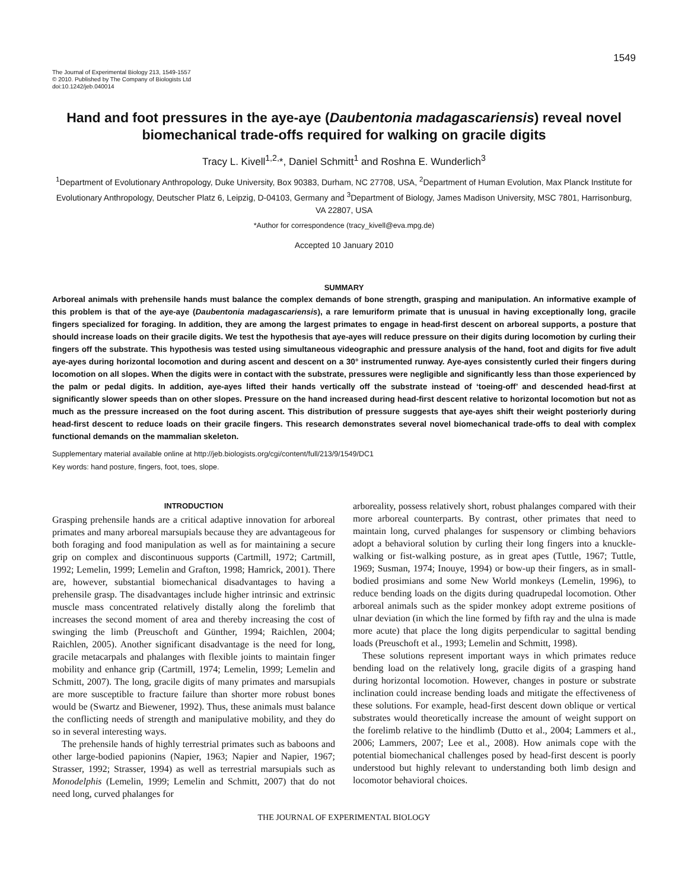1549
The Journal of Experimental Biology 213, 1549-1557
© 2010. Published by The Company of Biologists Ltd
doi:10.1242/jeb.040014
Hand and foot pressures in the aye-aye (Daubentonia madagascariensis) reveal novel biomechanical trade-offs required for walking on gracile digits
Tracy L. Kivell<sup>1,2,</sup>*, Daniel Schmitt<sup>1</sup> and Roshna E. Wunderlich<sup>3</sup>
<sup>1</sup> Department of Evolutionary Anthropology, Duke University, Box 90383, Durham, NC 27708, USA, <sup>2</sup>Department of Human Evolution, Max Planck Institute for Evolutionary Anthropology, Deutscher Platz 6, Leipzig, D-04103, Germany and <sup>3</sup>Department of Biology, James Madison University, MSC 7801, Harrisonburg, VA 22807, USA
*Author for correspondence (tracy_kivell@eva.mpg.de)
Accepted 10 January 2010
SUMMARY
Arboreal animals with prehensile hands must balance the complex demands of bone strength, grasping and manipulation. An informative example of this problem is that of the aye-aye (Daubentonia madagascariensis), a rare lemuriform primate that is unusual in having exceptionally long, gracile fingers specialized for foraging. In addition, they are among the largest primates to engage in head-first descent on arboreal supports, a posture that should increase loads on their gracile digits. We test the hypothesis that aye-ayes will reduce pressure on their digits during locomotion by curling their fingers off the substrate. This hypothesis was tested using simultaneous videographic and pressure analysis of the hand, foot and digits for five adult aye-ayes during horizontal locomotion and during ascent and descent on a 30° instrumented runway. Aye-ayes consistently curled their fingers during locomotion on all slopes. When the digits were in contact with the substrate, pressures were negligible and significantly less than those experienced by the palm or pedal digits. In addition, aye-ayes lifted their hands vertically off the substrate instead of ‘toeing-off’ and descended head-first at significantly slower speeds than on other slopes. Pressure on the hand increased during head-first descent relative to horizontal locomotion but not as much as the pressure increased on the foot during ascent. This distribution of pressure suggests that aye-ayes shift their weight posteriorly during head-first descent to reduce loads on their gracile fingers. This research demonstrates several novel biomechanical trade-offs to deal with complex functional demands on the mammalian skeleton.
Supplementary material available online at http://jeb.biologists.org/cgi/content/full/213/9/1549/DC1
Key words: hand posture, fingers, foot, toes, slope.
INTRODUCTION
Grasping prehensile hands are a critical adaptive innovation for arboreal primates and many arboreal marsupials because they are advantageous for both foraging and food manipulation as well as for maintaining a secure grip on complex and discontinuous supports (Cartmill, 1972; Cartmill, 1992; Lemelin, 1999; Lemelin and Grafton, 1998; Hamrick, 2001). There are, however, substantial biomechanical disadvantages to having a prehensile grasp. The disadvantages include higher intrinsic and extrinsic muscle mass concentrated relatively distally along the forelimb that increases the second moment of area and thereby increasing the cost of swinging the limb (Preuschoft and Günther, 1994; Raichlen, 2004; Raichlen, 2005). Another significant disadvantage is the need for long, gracile metacarpals and phalanges with flexible joints to maintain finger mobility and enhance grip (Cartmill, 1974; Lemelin, 1999; Lemelin and Schmitt, 2007). The long, gracile digits of many primates and marsupials are more susceptible to fracture failure than shorter more robust bones would be (Swartz and Biewener, 1992). Thus, these animals must balance the conflicting needs of strength and manipulative mobility, and they do so in several interesting ways.
The prehensile hands of highly terrestrial primates such as baboons and other large-bodied papionins (Napier, 1963; Napier and Napier, 1967; Strasser, 1992; Strasser, 1994) as well as terrestrial marsupials such as Monodelphis (Lemelin, 1999; Lemelin and Schmitt, 2007) that do not need long, curved phalanges for
arboreality, possess relatively short, robust phalanges compared with their more arboreal counterparts. By contrast, other primates that need to maintain long, curved phalanges for suspensory or climbing behaviors adopt a behavioral solution by curling their long fingers into a knuckle-walking or fist-walking posture, as in great apes (Tuttle, 1967; Tuttle, 1969; Susman, 1974; Inouye, 1994) or bow-up their fingers, as in small-bodied prosimians and some New World monkeys (Lemelin, 1996), to reduce bending loads on the digits during quadrupedal locomotion. Other arboreal animals such as the spider monkey adopt extreme positions of ulnar deviation (in which the line formed by fifth ray and the ulna is made more acute) that place the long digits perpendicular to sagittal bending loads (Preuschoft et al., 1993; Lemelin and Schmitt, 1998).
These solutions represent important ways in which primates reduce bending load on the relatively long, gracile digits of a grasping hand during horizontal locomotion. However, changes in posture or substrate inclination could increase bending loads and mitigate the effectiveness of these solutions. For example, head-first descent down oblique or vertical substrates would theoretically increase the amount of weight support on the forelimb relative to the hindlimb (Dutto et al., 2004; Lammers et al., 2006; Lammers, 2007; Lee et al., 2008). How animals cope with the potential biomechanical challenges posed by head-first descent is poorly understood but highly relevant to understanding both limb design and locomotor behavioral choices.
THE JOURNAL OF EXPERIMENTAL BIOLOGY